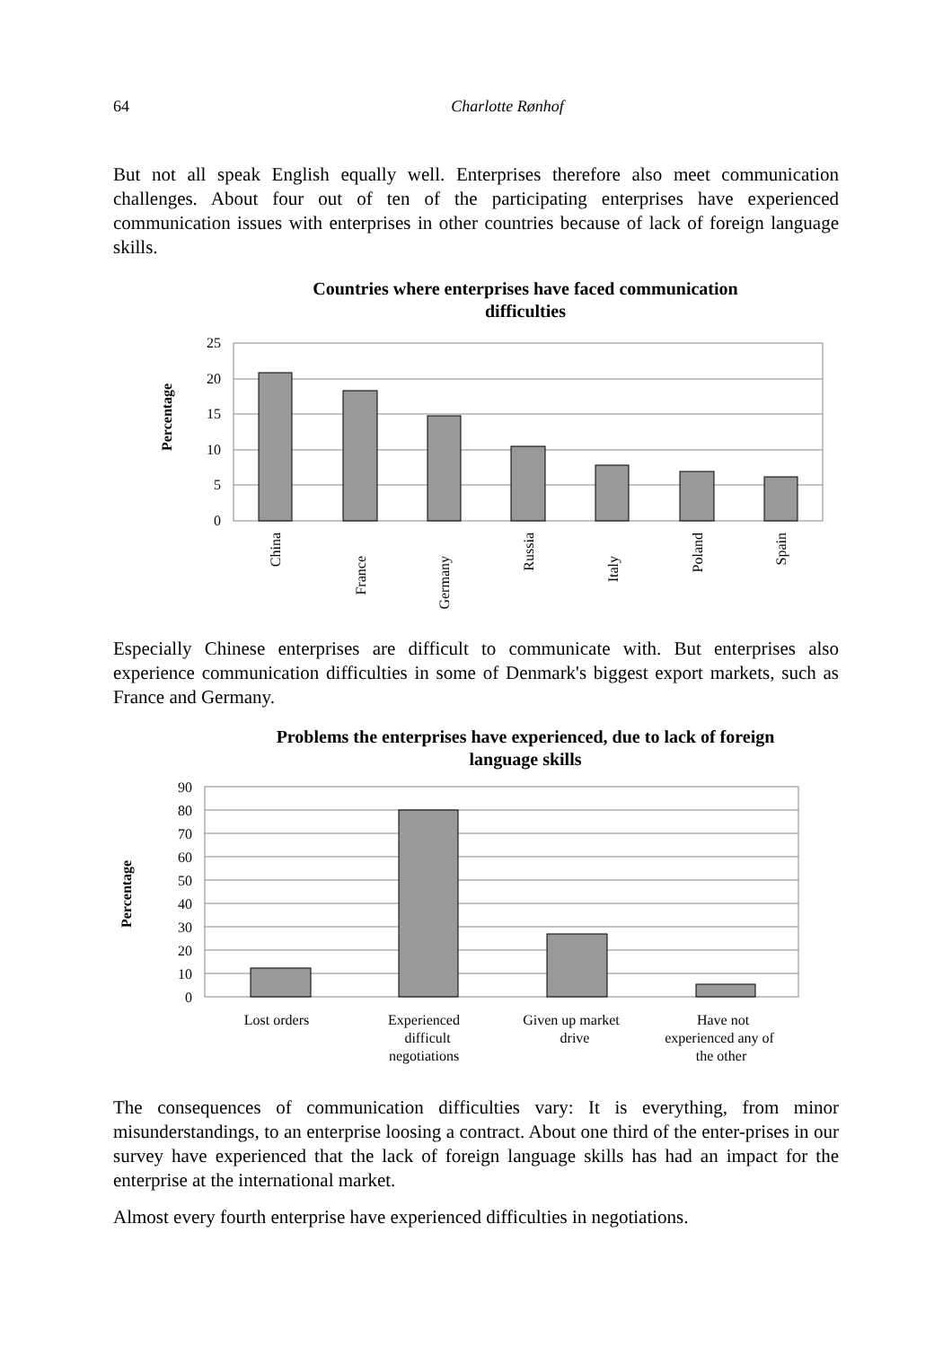64 Charlotte Rønhof
But not all speak English equally well. Enterprises therefore also meet communication challenges. About four out of ten of the participating enterprises have experienced communication issues with enterprises in other countries because of lack of foreign language skills.
Countries where enterprises have faced communication
difficulties
Percentage
25
20
15
10
5
0
China
France
Germany
Russia
Italy
Poland
Spain
Especially Chinese enterprises are difficult to communicate with. But enterprises also experience communication difficulties in some of Denmark's biggest export markets, such as France and Germany.
Problems the enterprises have experienced, due to lack of foreign
language skills
Percentage
90
80
70
60
50
40
30
20
10
0
Lost orders
Experienced
difficult
negotiations
Given up market
drive
Have not
experienced any of
the other
The consequences of communication difficulties vary: It is everything, from minor misunderstandings, to an enterprise loosing a contract. About one third of the enter-prises in our survey have experienced that the lack of foreign language skills has had an impact for the enterprise at the international market.
Almost every fourth enterprise have experienced difficulties in negotiations.